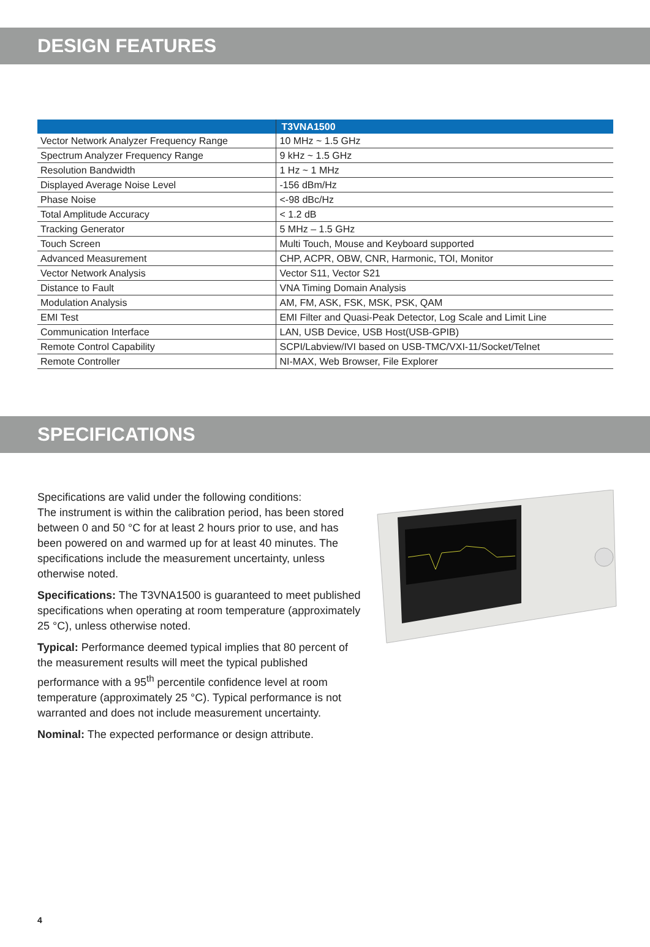DESIGN FEATURES
| | T3VNA1500 |
| --- | --- |
| Vector Network Analyzer Frequency Range | 10 MHz ~ 1.5 GHz |
| Spectrum Analyzer Frequency Range | 9 kHz ~ 1.5 GHz |
| Resolution Bandwidth | 1 Hz ~ 1 MHz |
| Displayed Average Noise Level | -156 dBm/Hz |
| Phase Noise | <-98 dBc/Hz |
| Total Amplitude Accuracy | < 1.2 dB |
| Tracking Generator | 5 MHz – 1.5 GHz |
| Touch Screen | Multi Touch, Mouse and Keyboard supported |
| Advanced Measurement | CHP, ACPR, OBW, CNR, Harmonic, TOI, Monitor |
| Vector Network Analysis | Vector S11, Vector S21 |
| Distance to Fault | VNA Timing Domain Analysis |
| Modulation Analysis | AM, FM, ASK, FSK, MSK, PSK, QAM |
| EMI Test | EMI Filter and Quasi-Peak Detector, Log Scale and Limit Line |
| Communication Interface | LAN, USB Device, USB Host(USB-GPIB) |
| Remote Control Capability | SCPI/Labview/IVI based on USB-TMC/VXI-11/Socket/Telnet |
| Remote Controller | NI-MAX, Web Browser, File Explorer |
SPECIFICATIONS
Specifications are valid under the following conditions:
The instrument is within the calibration period, has been stored between 0 and 50 °C for at least 2 hours prior to use, and has been powered on and warmed up for at least 40 minutes. The specifications include the measurement uncertainty, unless otherwise noted.
Specifications: The T3VNA1500 is guaranteed to meet published specifications when operating at room temperature (approximately 25 °C), unless otherwise noted.
Typical: Performance deemed typical implies that 80 percent of the measurement results will meet the typical published performance with a 95<sup>th</sup> percentile confidence level at room temperature (approximately 25 °C). Typical performance is not warranted and does not include measurement uncertainty.
Nominal: The expected performance or design attribute.
4